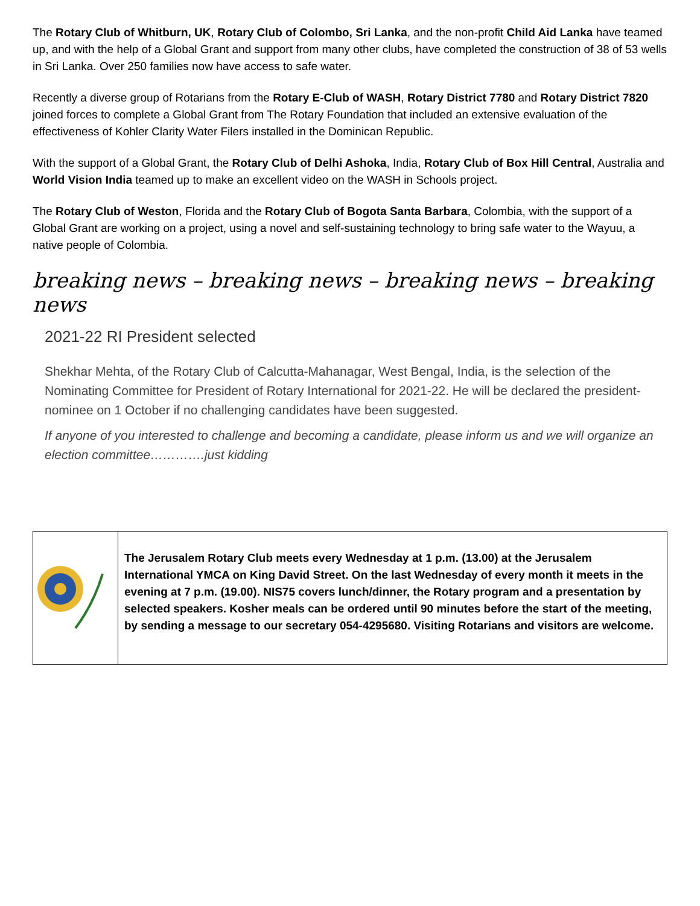The Rotary Club of Whitburn, UK, Rotary Club of Colombo, Sri Lanka, and the non-profit Child Aid Lanka have teamed up, and with the help of a Global Grant and support from many other clubs, have completed the construction of 38 of 53 wells in Sri Lanka. Over 250 families now have access to safe water.
Recently a diverse group of Rotarians from the Rotary E-Club of WASH, Rotary District 7780 and Rotary District 7820 joined forces to complete a Global Grant from The Rotary Foundation that included an extensive evaluation of the effectiveness of Kohler Clarity Water Filers installed in the Dominican Republic.
With the support of a Global Grant, the Rotary Club of Delhi Ashoka, India, Rotary Club of Box Hill Central, Australia and World Vision India teamed up to make an excellent video on the WASH in Schools project.
The Rotary Club of Weston, Florida and the Rotary Club of Bogota Santa Barbara, Colombia, with the support of a Global Grant are working on a project, using a novel and self-sustaining technology to bring safe water to the Wayuu, a native people of Colombia.
breaking news – breaking news – breaking news – breaking news
2021-22 RI President selected
Shekhar Mehta, of the Rotary Club of Calcutta-Mahanagar, West Bengal, India, is the selection of the Nominating Committee for President of Rotary International for 2021-22. He will be declared the president-nominee on 1 October if no challenging candidates have been suggested.
If anyone of you interested to challenge and becoming a candidate, please inform us and we will organize an election committee………….just kidding
The Jerusalem Rotary Club meets every Wednesday at 1 p.m. (13.00) at the Jerusalem International YMCA on King David Street. On the last Wednesday of every month it meets in the evening at 7 p.m. (19.00). NIS75 covers lunch/dinner, the Rotary program and a presentation by selected speakers. Kosher meals can be ordered until 90 minutes before the start of the meeting, by sending a message to our secretary 054-4295680. Visiting Rotarians and visitors are welcome.